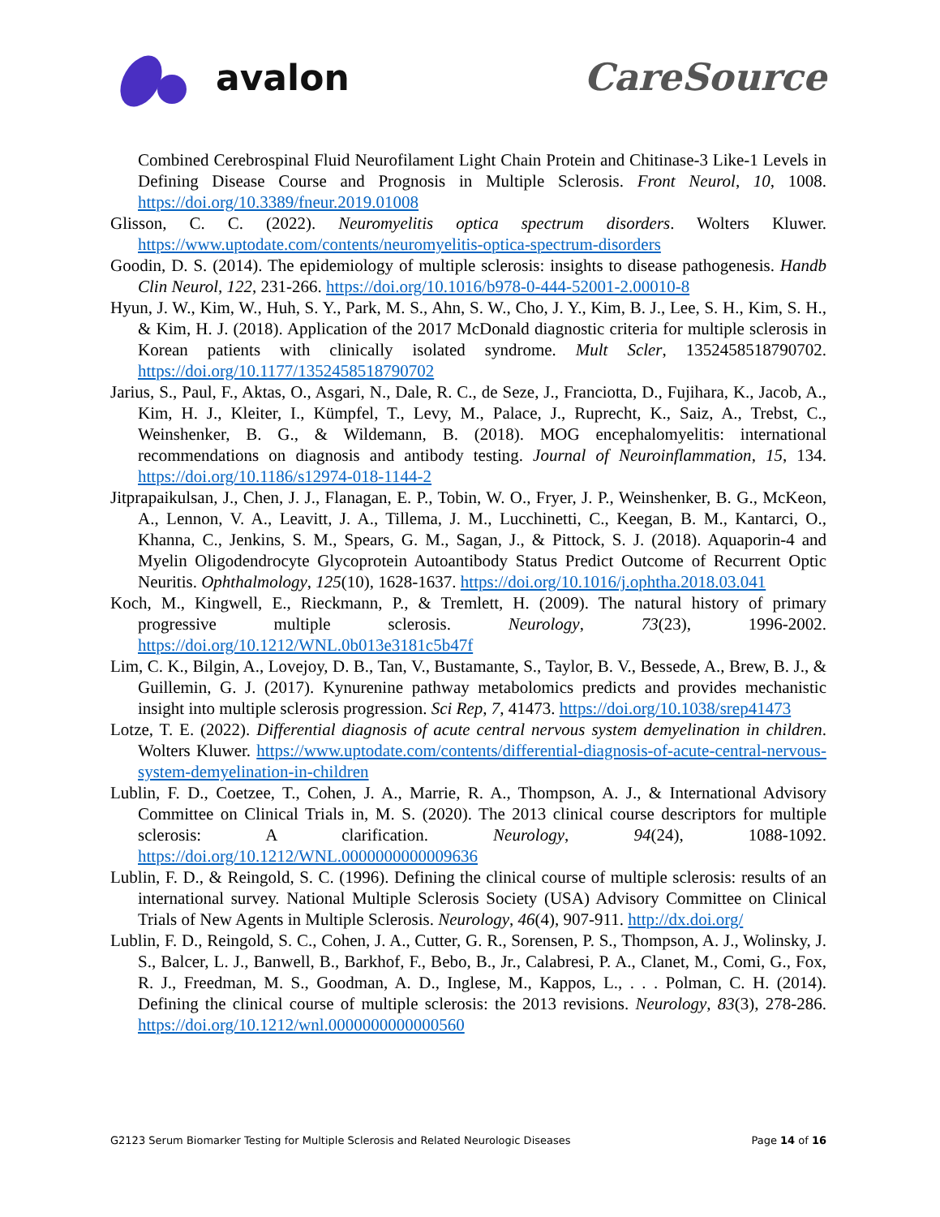avalon CareSource
Combined Cerebrospinal Fluid Neurofilament Light Chain Protein and Chitinase-3 Like-1 Levels in Defining Disease Course and Prognosis in Multiple Sclerosis. Front Neurol, 10, 1008. https://doi.org/10.3389/fneur.2019.01008
Glisson, C. C. (2022). Neuromyelitis optica spectrum disorders. Wolters Kluwer. https://www.uptodate.com/contents/neuromyelitis-optica-spectrum-disorders
Goodin, D. S. (2014). The epidemiology of multiple sclerosis: insights to disease pathogenesis. Handb Clin Neurol, 122, 231-266. https://doi.org/10.1016/b978-0-444-52001-2.00010-8
Hyun, J. W., Kim, W., Huh, S. Y., Park, M. S., Ahn, S. W., Cho, J. Y., Kim, B. J., Lee, S. H., Kim, S. H., & Kim, H. J. (2018). Application of the 2017 McDonald diagnostic criteria for multiple sclerosis in Korean patients with clinically isolated syndrome. Mult Scler, 1352458518790702. https://doi.org/10.1177/1352458518790702
Jarius, S., Paul, F., Aktas, O., Asgari, N., Dale, R. C., de Seze, J., Franciotta, D., Fujihara, K., Jacob, A., Kim, H. J., Kleiter, I., Kümpfel, T., Levy, M., Palace, J., Ruprecht, K., Saiz, A., Trebst, C., Weinshenker, B. G., & Wildemann, B. (2018). MOG encephalomyelitis: international recommendations on diagnosis and antibody testing. Journal of Neuroinflammation, 15, 134. https://doi.org/10.1186/s12974-018-1144-2
Jitprapaikulsan, J., Chen, J. J., Flanagan, E. P., Tobin, W. O., Fryer, J. P., Weinshenker, B. G., McKeon, A., Lennon, V. A., Leavitt, J. A., Tillema, J. M., Lucchinetti, C., Keegan, B. M., Kantarci, O., Khanna, C., Jenkins, S. M., Spears, G. M., Sagan, J., & Pittock, S. J. (2018). Aquaporin-4 and Myelin Oligodendrocyte Glycoprotein Autoantibody Status Predict Outcome of Recurrent Optic Neuritis. Ophthalmology, 125(10), 1628-1637. https://doi.org/10.1016/j.ophtha.2018.03.041
Koch, M., Kingwell, E., Rieckmann, P., & Tremlett, H. (2009). The natural history of primary progressive multiple sclerosis. Neurology, 73(23), 1996-2002. https://doi.org/10.1212/WNL.0b013e3181c5b47f
Lim, C. K., Bilgin, A., Lovejoy, D. B., Tan, V., Bustamante, S., Taylor, B. V., Bessede, A., Brew, B. J., & Guillemin, G. J. (2017). Kynurenine pathway metabolomics predicts and provides mechanistic insight into multiple sclerosis progression. Sci Rep, 7, 41473. https://doi.org/10.1038/srep41473
Lotze, T. E. (2022). Differential diagnosis of acute central nervous system demyelination in children. Wolters Kluwer. https://www.uptodate.com/contents/differential-diagnosis-of-acute-central-nervous-system-demyelination-in-children
Lublin, F. D., Coetzee, T., Cohen, J. A., Marrie, R. A., Thompson, A. J., & International Advisory Committee on Clinical Trials in, M. S. (2020). The 2013 clinical course descriptors for multiple sclerosis: A clarification. Neurology, 94(24), 1088-1092. https://doi.org/10.1212/WNL.0000000000009636
Lublin, F. D., & Reingold, S. C. (1996). Defining the clinical course of multiple sclerosis: results of an international survey. National Multiple Sclerosis Society (USA) Advisory Committee on Clinical Trials of New Agents in Multiple Sclerosis. Neurology, 46(4), 907-911. http://dx.doi.org/
Lublin, F. D., Reingold, S. C., Cohen, J. A., Cutter, G. R., Sorensen, P. S., Thompson, A. J., Wolinsky, J. S., Balcer, L. J., Banwell, B., Barkhof, F., Bebo, B., Jr., Calabresi, P. A., Clanet, M., Comi, G., Fox, R. J., Freedman, M. S., Goodman, A. D., Inglese, M., Kappos, L., . . . Polman, C. H. (2014). Defining the clinical course of multiple sclerosis: the 2013 revisions. Neurology, 83(3), 278-286. https://doi.org/10.1212/wnl.0000000000000560
G2123 Serum Biomarker Testing for Multiple Sclerosis and Related Neurologic Diseases Page 14 of 16